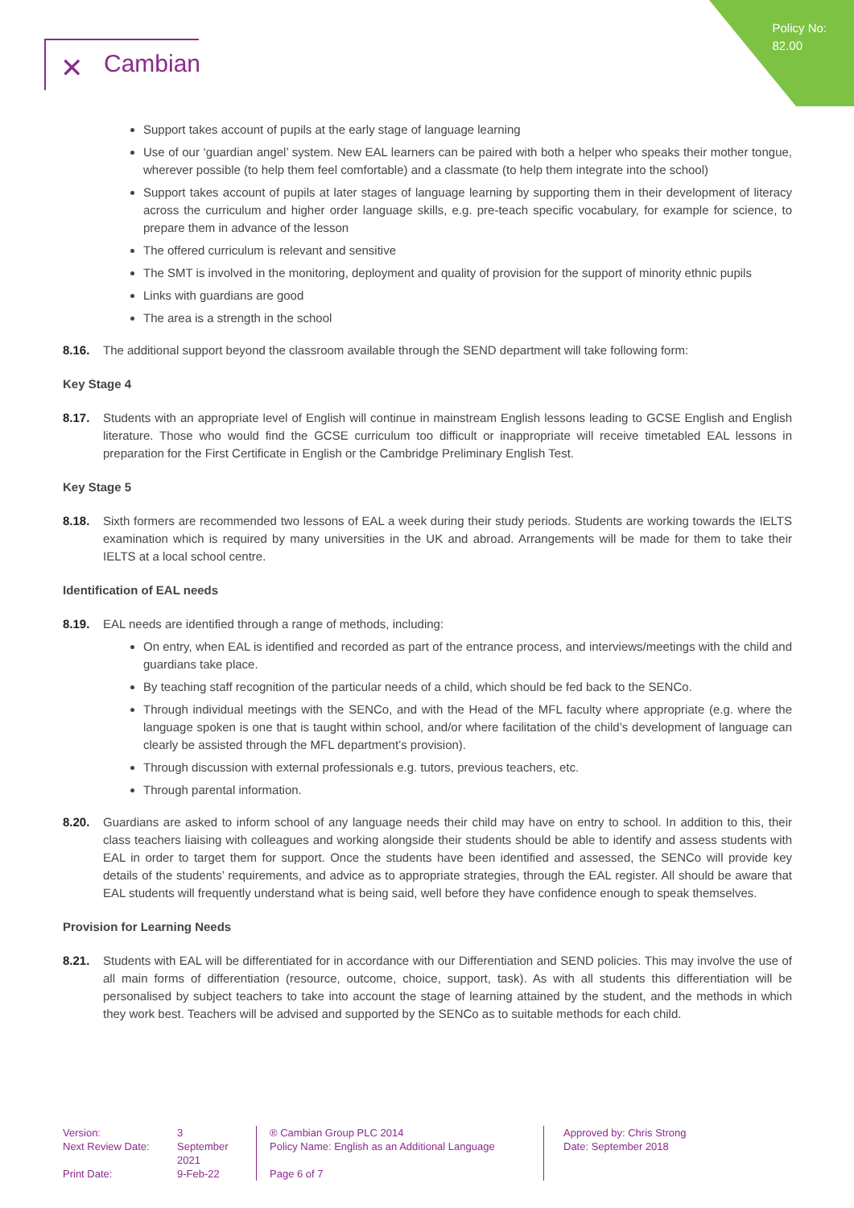Policy No:
82.00
✕ Cambian
Support takes account of pupils at the early stage of language learning
Use of our ‘guardian angel’ system. New EAL learners can be paired with both a helper who speaks their mother tongue, wherever possible (to help them feel comfortable) and a classmate (to help them integrate into the school)
Support takes account of pupils at later stages of language learning by supporting them in their development of literacy across the curriculum and higher order language skills, e.g. pre-teach specific vocabulary, for example for science, to prepare them in advance of the lesson
The offered curriculum is relevant and sensitive
The SMT is involved in the monitoring, deployment and quality of provision for the support of minority ethnic pupils
Links with guardians are good
The area is a strength in the school
8.16. The additional support beyond the classroom available through the SEND department will take following form:
Key Stage 4
8.17. Students with an appropriate level of English will continue in mainstream English lessons leading to GCSE English and English literature. Those who would find the GCSE curriculum too difficult or inappropriate will receive timetabled EAL lessons in preparation for the First Certificate in English or the Cambridge Preliminary English Test.
Key Stage 5
8.18. Sixth formers are recommended two lessons of EAL a week during their study periods. Students are working towards the IELTS examination which is required by many universities in the UK and abroad. Arrangements will be made for them to take their IELTS at a local school centre.
Identification of EAL needs
8.19. EAL needs are identified through a range of methods, including:
On entry, when EAL is identified and recorded as part of the entrance process, and interviews/meetings with the child and guardians take place.
By teaching staff recognition of the particular needs of a child, which should be fed back to the SENCo.
Through individual meetings with the SENCo, and with the Head of the MFL faculty where appropriate (e.g. where the language spoken is one that is taught within school, and/or where facilitation of the child’s development of language can clearly be assisted through the MFL department’s provision).
Through discussion with external professionals e.g. tutors, previous teachers, etc.
Through parental information.
8.20. Guardians are asked to inform school of any language needs their child may have on entry to school. In addition to this, their class teachers liaising with colleagues and working alongside their students should be able to identify and assess students with EAL in order to target them for support. Once the students have been identified and assessed, the SENCo will provide key details of the students’ requirements, and advice as to appropriate strategies, through the EAL register. All should be aware that EAL students will frequently understand what is being said, well before they have confidence enough to speak themselves.
Provision for Learning Needs
8.21. Students with EAL will be differentiated for in accordance with our Differentiation and SEND policies. This may involve the use of all main forms of differentiation (resource, outcome, choice, support, task). As with all students this differentiation will be personalised by subject teachers to take into account the stage of learning attained by the student, and the methods in which they work best. Teachers will be advised and supported by the SENCo as to suitable methods for each child.
Version:
Next Review Date:
Print Date:
3
September 2021
9-Feb-22
® Cambian Group PLC 2014
Policy Name: English as an Additional Language
Page 6 of 7
Approved by: Chris Strong
Date: September 2018